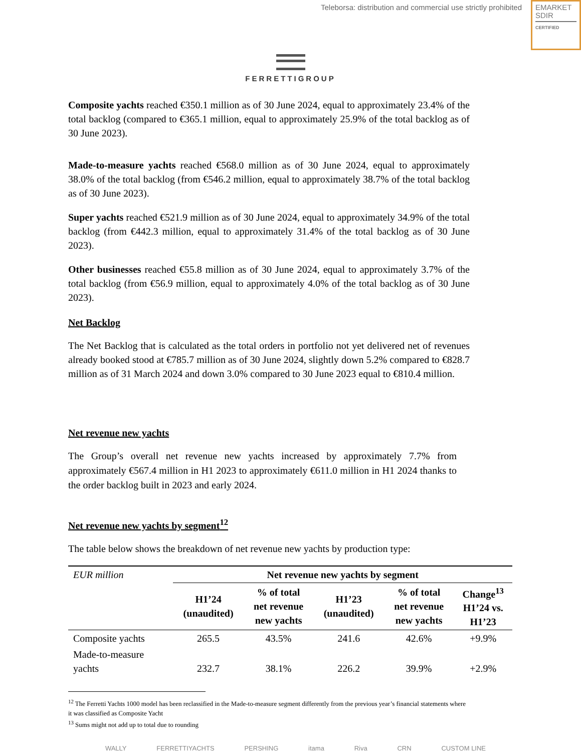Teleborsa: distribution and commercial use strictly prohibited
EMARKET
SDIR
CERTIFIED
FERRETTIGROUP
Composite yachts reached €350.1 million as of 30 June 2024, equal to approximately 23.4% of the total backlog (compared to €365.1 million, equal to approximately 25.9% of the total backlog as of 30 June 2023).
Made-to-measure yachts reached €568.0 million as of 30 June 2024, equal to approximately 38.0% of the total backlog (from €546.2 million, equal to approximately 38.7% of the total backlog as of 30 June 2023).
Super yachts reached €521.9 million as of 30 June 2024, equal to approximately 34.9% of the total backlog (from €442.3 million, equal to approximately 31.4% of the total backlog as of 30 June 2023).
Other businesses reached €55.8 million as of 30 June 2024, equal to approximately 3.7% of the total backlog (from €56.9 million, equal to approximately 4.0% of the total backlog as of 30 June 2023).
Net Backlog
The Net Backlog that is calculated as the total orders in portfolio not yet delivered net of revenues already booked stood at €785.7 million as of 30 June 2024, slightly down 5.2% compared to €828.7 million as of 31 March 2024 and down 3.0% compared to 30 June 2023 equal to €810.4 million.
Net revenue new yachts
The Group’s overall net revenue new yachts increased by approximately 7.7% from approximately €567.4 million in H1 2023 to approximately €611.0 million in H1 2024 thanks to the order backlog built in 2023 and early 2024.
Net revenue new yachts by segment<sup>12</sup>
The table below shows the breakdown of net revenue new yachts by production type:
| EUR million | Net revenue new yachts by segment | | | | |
| | H1’24 (unaudited) | % of total net revenue new yachts | H1’23 (unaudited) | % of total net revenue new yachts | Change<sup>13</sup> H1’24 vs. H1’23 |
| Composite yachts | 265.5 | 43.5% | 241.6 | 42.6% | +9.9% |
| Made-to-measure yachts | 232.7 | 38.1% | 226.2 | 39.9% | +2.9% |
<sup>12</sup> The Ferretti Yachts 1000 model has been reclassified in the Made-to-measure segment differently from the previous year’s financial statements where it was classified as Composite Yacht
<sup>13</sup> Sums might not add up to total due to rounding
WALLY FERRETTIYACHTS PERSHING itama Riva CRN CUSTOM LINE